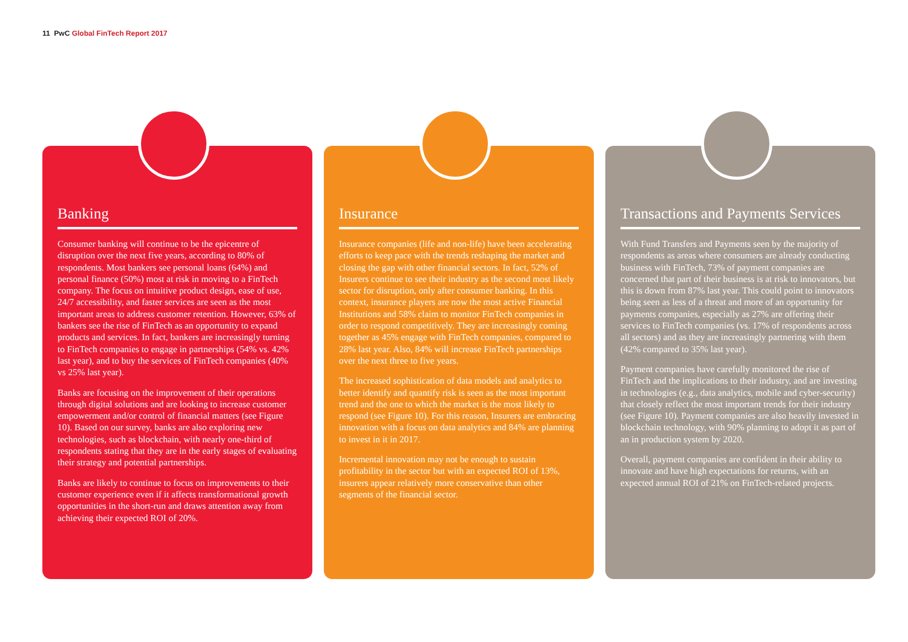11 PwC Global FinTech Report 2017
Banking
Consumer banking will continue to be the epicentre of disruption over the next five years, according to 80% of respondents. Most bankers see personal loans (64%) and personal finance (50%) most at risk in moving to a FinTech company. The focus on intuitive product design, ease of use, 24/7 accessibility, and faster services are seen as the most important areas to address customer retention. However, 63% of bankers see the rise of FinTech as an opportunity to expand products and services. In fact, bankers are increasingly turning to FinTech companies to engage in partnerships (54% vs. 42% last year), and to buy the services of FinTech companies (40% vs 25% last year).
Banks are focusing on the improvement of their operations through digital solutions and are looking to increase customer empowerment and/or control of financial matters (see Figure 10). Based on our survey, banks are also exploring new technologies, such as blockchain, with nearly one-third of respondents stating that they are in the early stages of evaluating their strategy and potential partnerships.
Banks are likely to continue to focus on improvements to their customer experience even if it affects transformational growth opportunities in the short-run and draws attention away from achieving their expected ROI of 20%.
Insurance
Insurance companies (life and non-life) have been accelerating efforts to keep pace with the trends reshaping the market and closing the gap with other financial sectors. In fact, 52% of Insurers continue to see their industry as the second most likely sector for disruption, only after consumer banking. In this context, insurance players are now the most active Financial Institutions and 58% claim to monitor FinTech companies in order to respond competitively. They are increasingly coming together as 45% engage with FinTech companies, compared to 28% last year. Also, 84% will increase FinTech partnerships over the next three to five years.
The increased sophistication of data models and analytics to better identify and quantify risk is seen as the most important trend and the one to which the market is the most likely to respond (see Figure 10). For this reason, Insurers are embracing innovation with a focus on data analytics and 84% are planning to invest in it in 2017.
Incremental innovation may not be enough to sustain profitability in the sector but with an expected ROI of 13%, insurers appear relatively more conservative than other segments of the financial sector.
Transactions and Payments Services
With Fund Transfers and Payments seen by the majority of respondents as areas where consumers are already conducting business with FinTech, 73% of payment companies are concerned that part of their business is at risk to innovators, but this is down from 87% last year. This could point to innovators being seen as less of a threat and more of an opportunity for payments companies, especially as 27% are offering their services to FinTech companies (vs. 17% of respondents across all sectors) and as they are increasingly partnering with them (42% compared to 35% last year).
Payment companies have carefully monitored the rise of FinTech and the implications to their industry, and are investing in technologies (e.g., data analytics, mobile and cyber-security) that closely reflect the most important trends for their industry (see Figure 10). Payment companies are also heavily invested in blockchain technology, with 90% planning to adopt it as part of an in production system by 2020.
Overall, payment companies are confident in their ability to innovate and have high expectations for returns, with an expected annual ROI of 21% on FinTech-related projects.